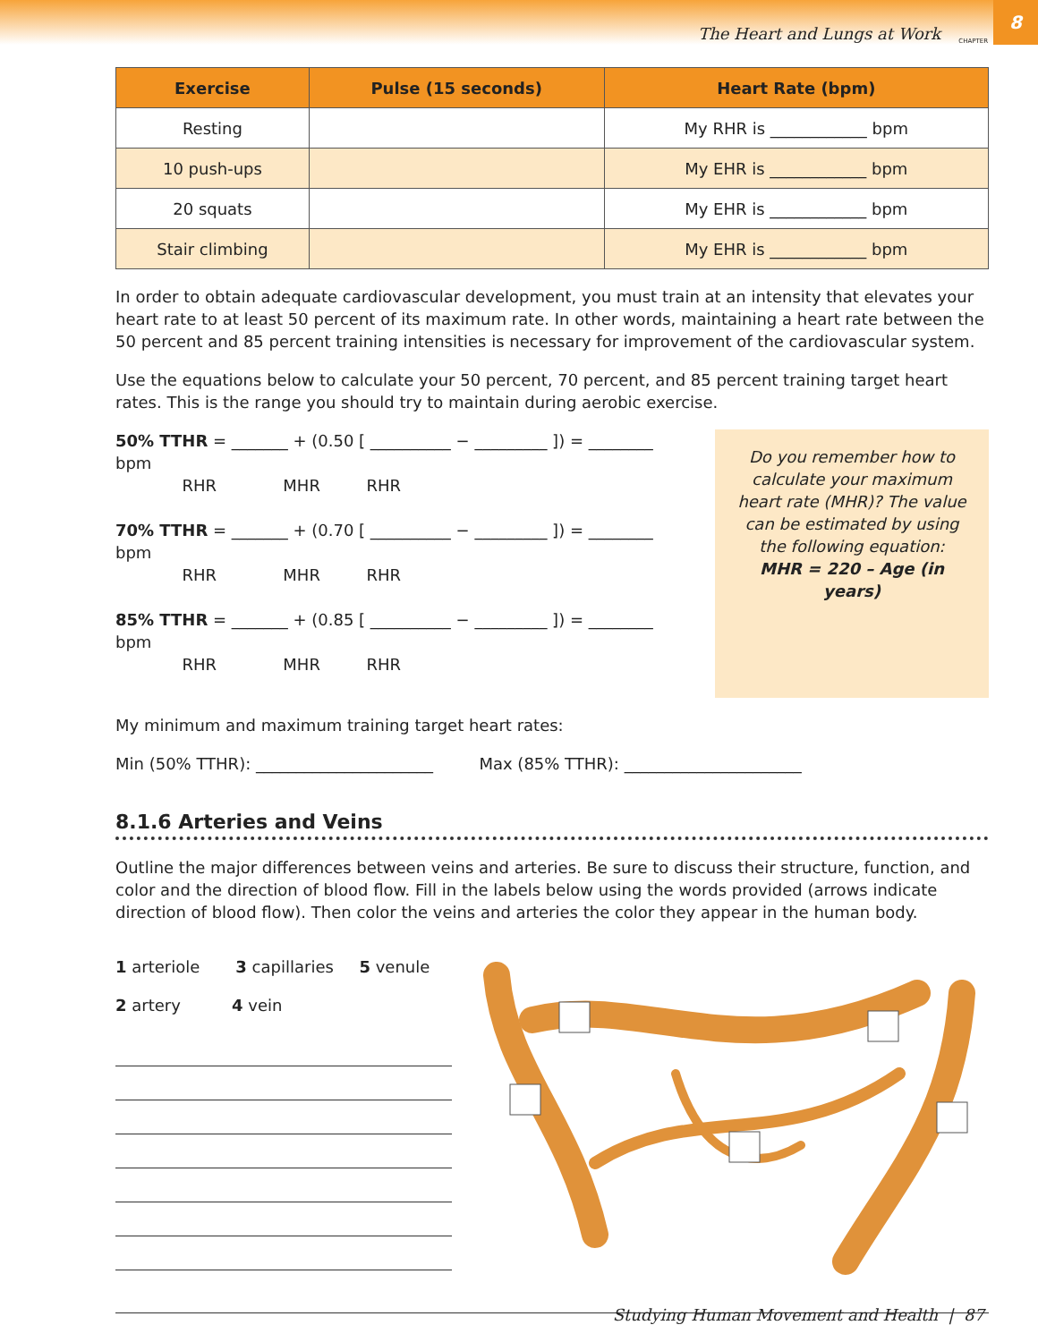The Heart and Lungs at Work CHAPTER
8
| Exercise | Pulse (15 seconds) | Heart Rate (bpm) |
| --- | --- | --- |
| Resting | | My RHR is ____________ bpm |
| 10 push-ups | | My EHR is ____________ bpm |
| 20 squats | | My EHR is ____________ bpm |
| Stair climbing | | My EHR is ____________ bpm |
In order to obtain adequate cardiovascular development, you must train at an intensity that elevates your heart rate to at least 50 percent of its maximum rate. In other words, maintaining a heart rate between the 50 percent and 85 percent training intensities is necessary for improvement of the cardiovascular system.
Use the equations below to calculate your 50 percent, 70 percent, and 85 percent training target heart rates. This is the range you should try to maintain during aerobic exercise.
50% TTHR = _______ + (0.50 [ __________ − _________ ]) = ________ bpm
RHR MHR RHR
70% TTHR = _______ + (0.70 [ __________ − _________ ]) = ________ bpm
RHR MHR RHR
85% TTHR = _______ + (0.85 [ __________ − _________ ]) = ________ bpm
RHR MHR RHR
Do you remember how to calculate your maximum heart rate (MHR)? The value can be estimated by using the following equation:
MHR = 220 – Age (in years)
My minimum and maximum training target heart rates:
Min (50% TTHR): ______________________ Max (85% TTHR): ______________________
8.1.6 Arteries and Veins
Outline the major differences between veins and arteries. Be sure to discuss their structure, function, and color and the direction of blood flow. Fill in the labels below using the words provided (arrows indicate direction of blood flow). Then color the veins and arteries the color they appear in the human body.
1 arteriole 3 capillaries 5 venule
2 artery 4 vein
Studying Human Movement and Health | 87